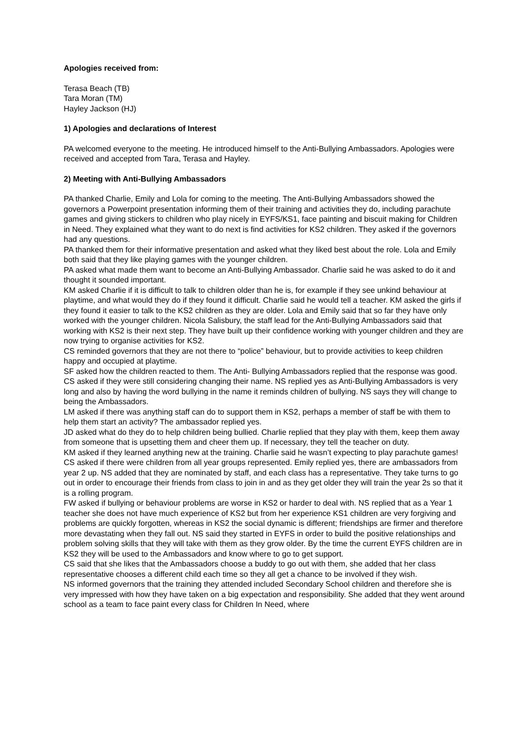Apologies received from:
Terasa Beach (TB)
Tara Moran (TM)
Hayley Jackson (HJ)
1) Apologies and declarations of Interest
PA welcomed everyone to the meeting. He introduced himself to the Anti-Bullying Ambassadors. Apologies were received and accepted from Tara, Terasa and Hayley.
2) Meeting with Anti-Bullying Ambassadors
PA thanked Charlie, Emily and Lola for coming to the meeting. The Anti-Bullying Ambassadors showed the governors a Powerpoint presentation informing them of their training and activities they do, including parachute games and giving stickers to children who play nicely in EYFS/KS1, face painting and biscuit making for Children in Need. They explained what they want to do next is find activities for KS2 children. They asked if the governors had any questions.
PA thanked them for their informative presentation and asked what they liked best about the role. Lola and Emily both said that they like playing games with the younger children.
PA asked what made them want to become an Anti-Bullying Ambassador. Charlie said he was asked to do it and thought it sounded important.
KM asked Charlie if it is difficult to talk to children older than he is, for example if they see unkind behaviour at playtime, and what would they do if they found it difficult. Charlie said he would tell a teacher. KM asked the girls if they found it easier to talk to the KS2 children as they are older. Lola and Emily said that so far they have only worked with the younger children. Nicola Salisbury, the staff lead for the Anti-Bullying Ambassadors said that working with KS2 is their next step. They have built up their confidence working with younger children and they are now trying to organise activities for KS2.
CS reminded governors that they are not there to “police” behaviour, but to provide activities to keep children happy and occupied at playtime.
SF asked how the children reacted to them. The Anti- Bullying Ambassadors replied that the response was good.
CS asked if they were still considering changing their name. NS replied yes as Anti-Bullying Ambassadors is very long and also by having the word bullying in the name it reminds children of bullying. NS says they will change to being the Ambassadors.
LM asked if there was anything staff can do to support them in KS2, perhaps a member of staff be with them to help them start an activity? The ambassador replied yes.
JD asked what do they do to help children being bullied. Charlie replied that they play with them, keep them away from someone that is upsetting them and cheer them up. If necessary, they tell the teacher on duty.
KM asked if they learned anything new at the training. Charlie said he wasn’t expecting to play parachute games!
CS asked if there were children from all year groups represented. Emily replied yes, there are ambassadors from year 2 up. NS added that they are nominated by staff, and each class has a representative. They take turns to go out in order to encourage their friends from class to join in and as they get older they will train the year 2s so that it is a rolling program.
FW asked if bullying or behaviour problems are worse in KS2 or harder to deal with. NS replied that as a Year 1 teacher she does not have much experience of KS2 but from her experience KS1 children are very forgiving and problems are quickly forgotten, whereas in KS2 the social dynamic is different; friendships are firmer and therefore more devastating when they fall out. NS said they started in EYFS in order to build the positive relationships and problem solving skills that they will take with them as they grow older. By the time the current EYFS children are in KS2 they will be used to the Ambassadors and know where to go to get support.
CS said that she likes that the Ambassadors choose a buddy to go out with them, she added that her class representative chooses a different child each time so they all get a chance to be involved if they wish.
NS informed governors that the training they attended included Secondary School children and therefore she is very impressed with how they have taken on a big expectation and responsibility. She added that they went around school as a team to face paint every class for Children In Need, where